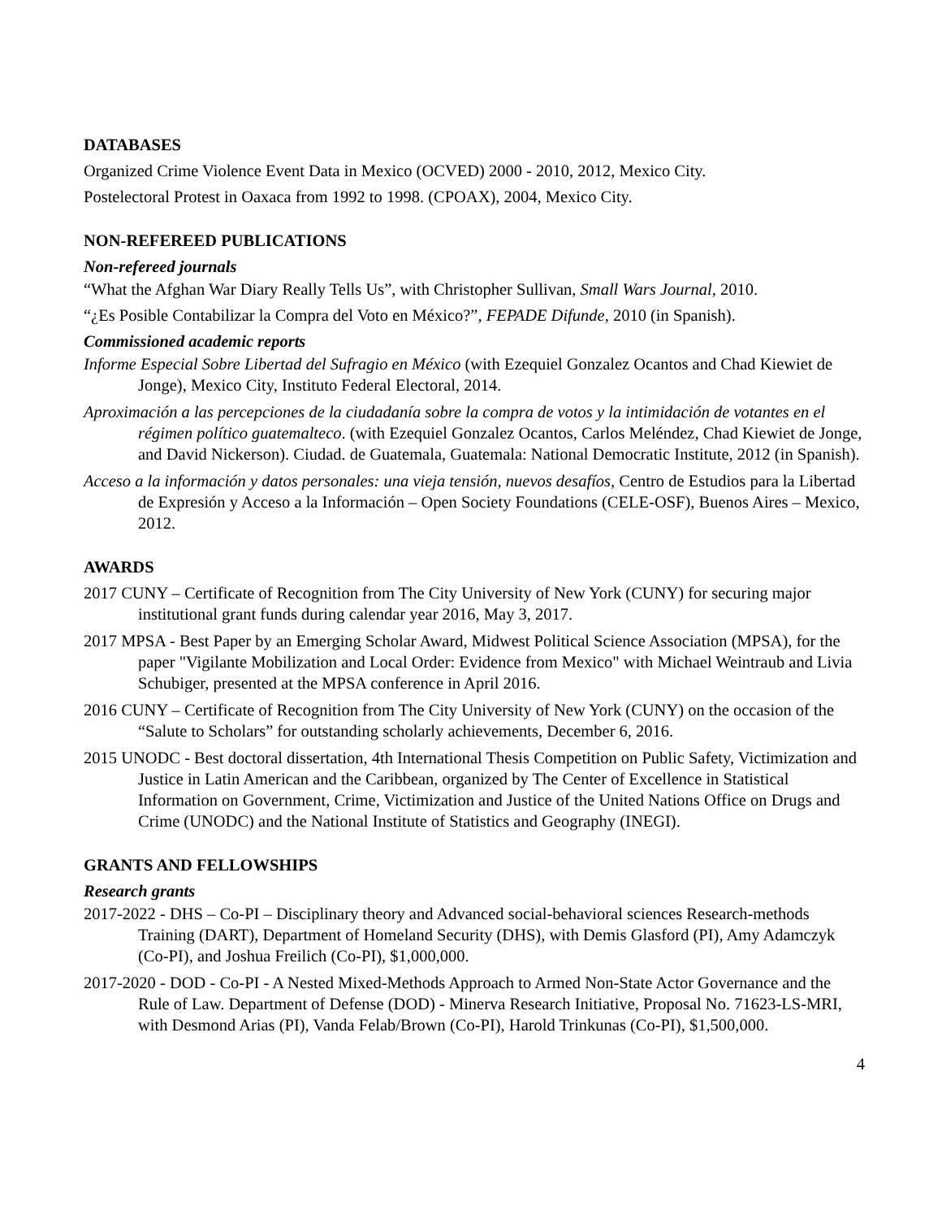DATABASES
Organized Crime Violence Event Data in Mexico (OCVED) 2000 - 2010, 2012, Mexico City.
Postelectoral Protest in Oaxaca from 1992 to 1998. (CPOAX), 2004, Mexico City.
NON-REFEREED PUBLICATIONS
Non-refereed journals
“What the Afghan War Diary Really Tells Us”, with Christopher Sullivan, Small Wars Journal, 2010.
“¿Es Posible Contabilizar la Compra del Voto en México?”, FEPADE Difunde, 2010 (in Spanish).
Commissioned academic reports
Informe Especial Sobre Libertad del Sufragio en México (with Ezequiel Gonzalez Ocantos and Chad Kiewiet de Jonge), Mexico City, Instituto Federal Electoral, 2014.
Aproximación a las percepciones de la ciudadanía sobre la compra de votos y la intimidación de votantes en el régimen político guatemalteco. (with Ezequiel Gonzalez Ocantos, Carlos Meléndez, Chad Kiewiet de Jonge, and David Nickerson). Ciudad. de Guatemala, Guatemala: National Democratic Institute, 2012 (in Spanish).
Acceso a la información y datos personales: una vieja tensión, nuevos desafíos, Centro de Estudios para la Libertad de Expresión y Acceso a la Información – Open Society Foundations (CELE-OSF), Buenos Aires – Mexico, 2012.
AWARDS
2017 CUNY – Certificate of Recognition from The City University of New York (CUNY) for securing major institutional grant funds during calendar year 2016, May 3, 2017.
2017 MPSA - Best Paper by an Emerging Scholar Award, Midwest Political Science Association (MPSA), for the paper "Vigilante Mobilization and Local Order: Evidence from Mexico" with Michael Weintraub and Livia Schubiger, presented at the MPSA conference in April 2016.
2016 CUNY – Certificate of Recognition from The City University of New York (CUNY) on the occasion of the “Salute to Scholars” for outstanding scholarly achievements, December 6, 2016.
2015 UNODC - Best doctoral dissertation, 4th International Thesis Competition on Public Safety, Victimization and Justice in Latin American and the Caribbean, organized by The Center of Excellence in Statistical Information on Government, Crime, Victimization and Justice of the United Nations Office on Drugs and Crime (UNODC) and the National Institute of Statistics and Geography (INEGI).
GRANTS AND FELLOWSHIPS
Research grants
2017-2022 - DHS – Co-PI – Disciplinary theory and Advanced social-behavioral sciences Research-methods Training (DART), Department of Homeland Security (DHS), with Demis Glasford (PI), Amy Adamczyk (Co-PI), and Joshua Freilich (Co-PI), $1,000,000.
2017-2020 - DOD - Co-PI - A Nested Mixed-Methods Approach to Armed Non-State Actor Governance and the Rule of Law. Department of Defense (DOD) - Minerva Research Initiative, Proposal No. 71623-LS-MRI, with Desmond Arias (PI), Vanda Felab/Brown (Co-PI), Harold Trinkunas (Co-PI), $1,500,000.
4